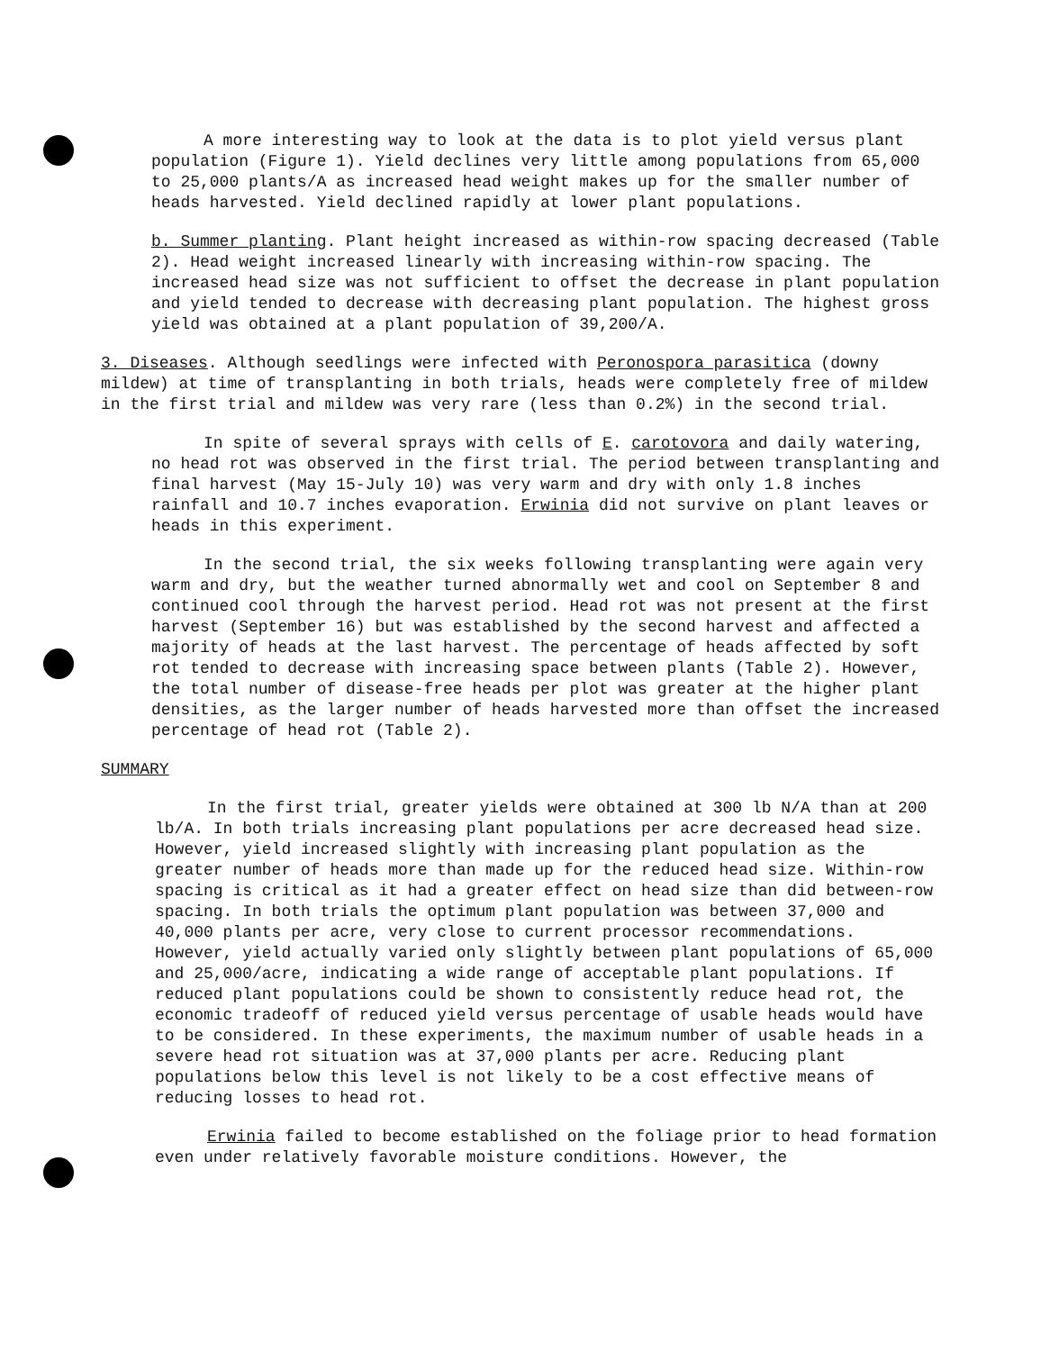A more interesting way to look at the data is to plot yield versus plant population (Figure 1). Yield declines very little among populations from 65,000 to 25,000 plants/A as increased head weight makes up for the smaller number of heads harvested. Yield declined rapidly at lower plant populations.
b. Summer planting. Plant height increased as within-row spacing decreased (Table 2). Head weight increased linearly with increasing within-row spacing. The increased head size was not sufficient to offset the decrease in plant population and yield tended to decrease with decreasing plant population. The highest gross yield was obtained at a plant population of 39,200/A.
3. Diseases. Although seedlings were infected with Peronospora parasitica (downy mildew) at time of transplanting in both trials, heads were completely free of mildew in the first trial and mildew was very rare (less than 0.2%) in the second trial.
In spite of several sprays with cells of E. carotovora and daily watering, no head rot was observed in the first trial. The period between transplanting and final harvest (May 15-July 10) was very warm and dry with only 1.8 inches rainfall and 10.7 inches evaporation. Erwinia did not survive on plant leaves or heads in this experiment.
In the second trial, the six weeks following transplanting were again very warm and dry, but the weather turned abnormally wet and cool on September 8 and continued cool through the harvest period. Head rot was not present at the first harvest (September 16) but was established by the second harvest and affected a majority of heads at the last harvest. The percentage of heads affected by soft rot tended to decrease with increasing space between plants (Table 2). However, the total number of disease-free heads per plot was greater at the higher plant densities, as the larger number of heads harvested more than offset the increased percentage of head rot (Table 2).
SUMMARY
In the first trial, greater yields were obtained at 300 lb N/A than at 200 lb/A. In both trials increasing plant populations per acre decreased head size. However, yield increased slightly with increasing plant population as the greater number of heads more than made up for the reduced head size. Within-row spacing is critical as it had a greater effect on head size than did between-row spacing. In both trials the optimum plant population was between 37,000 and 40,000 plants per acre, very close to current processor recommendations. However, yield actually varied only slightly between plant populations of 65,000 and 25,000/acre, indicating a wide range of acceptable plant populations. If reduced plant populations could be shown to consistently reduce head rot, the economic tradeoff of reduced yield versus percentage of usable heads would have to be considered. In these experiments, the maximum number of usable heads in a severe head rot situation was at 37,000 plants per acre. Reducing plant populations below this level is not likely to be a cost effective means of reducing losses to head rot.
Erwinia failed to become established on the foliage prior to head formation even under relatively favorable moisture conditions. However, the